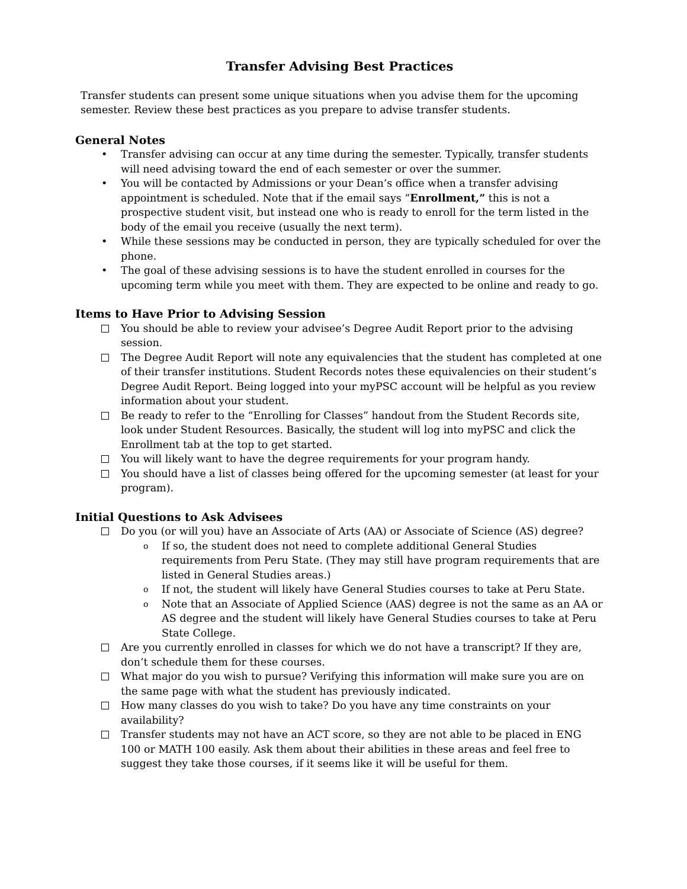Transfer Advising Best Practices
Transfer students can present some unique situations when you advise them for the upcoming semester. Review these best practices as you prepare to advise transfer students.
General Notes
• Transfer advising can occur at any time during the semester. Typically, transfer students will need advising toward the end of each semester or over the summer.
• You will be contacted by Admissions or your Dean’s office when a transfer advising appointment is scheduled. Note that if the email says “Enrollment,” this is not a prospective student visit, but instead one who is ready to enroll for the term listed in the body of the email you receive (usually the next term).
• While these sessions may be conducted in person, they are typically scheduled for over the phone.
• The goal of these advising sessions is to have the student enrolled in courses for the upcoming term while you meet with them. They are expected to be online and ready to go.
Items to Have Prior to Advising Session
You should be able to review your advisee’s Degree Audit Report prior to the advising session.
The Degree Audit Report will note any equivalencies that the student has completed at one of their transfer institutions. Student Records notes these equivalencies on their student’s Degree Audit Report. Being logged into your myPSC account will be helpful as you review information about your student.
Be ready to refer to the “Enrolling for Classes” handout from the Student Records site, look under Student Resources. Basically, the student will log into myPSC and click the Enrollment tab at the top to get started.
You will likely want to have the degree requirements for your program handy.
You should have a list of classes being offered for the upcoming semester (at least for your program).
Initial Questions to Ask Advisees
Do you (or will you) have an Associate of Arts (AA) or Associate of Science (AS) degree?
o If so, the student does not need to complete additional General Studies requirements from Peru State. (They may still have program requirements that are listed in General Studies areas.)
o If not, the student will likely have General Studies courses to take at Peru State.
o Note that an Associate of Applied Science (AAS) degree is not the same as an AA or AS degree and the student will likely have General Studies courses to take at Peru State College.
Are you currently enrolled in classes for which we do not have a transcript? If they are, don’t schedule them for these courses.
What major do you wish to pursue? Verifying this information will make sure you are on the same page with what the student has previously indicated.
How many classes do you wish to take? Do you have any time constraints on your availability?
Transfer students may not have an ACT score, so they are not able to be placed in ENG 100 or MATH 100 easily. Ask them about their abilities in these areas and feel free to suggest they take those courses, if it seems like it will be useful for them.